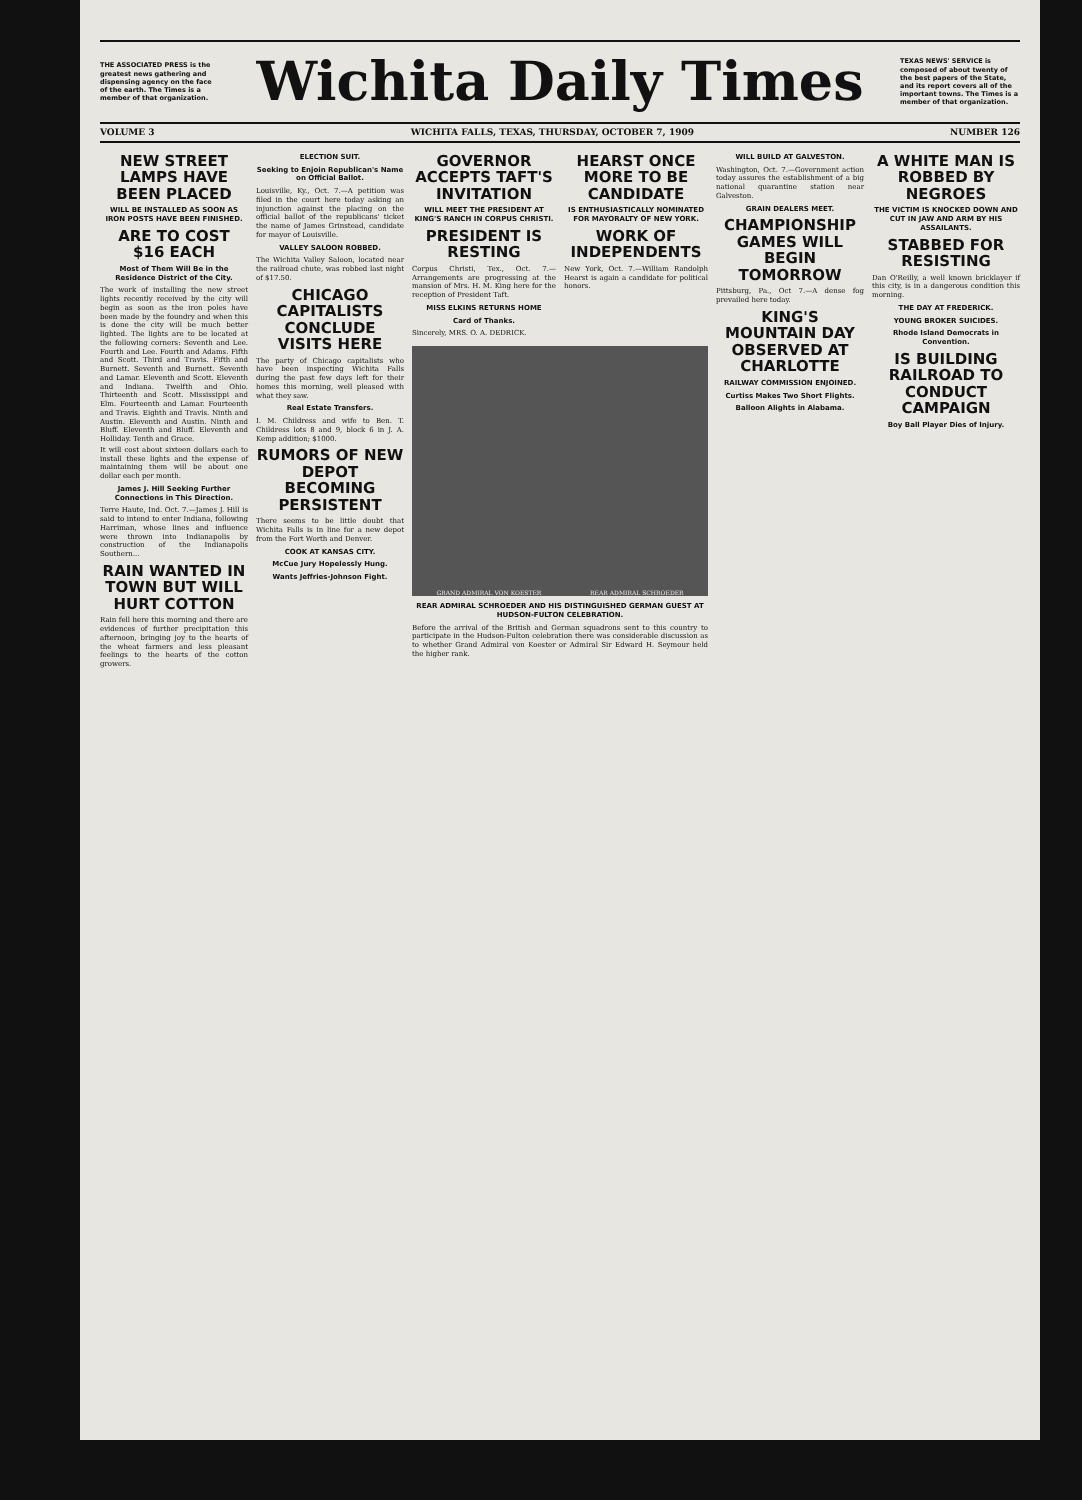THE ASSOCIATED PRESS is the greatest news gathering and dispensing agency on the face of the earth. The Times is a member of that organization.
Wichita Daily Times
TEXAS NEWS' SERVICE is composed of about twenty of the best papers of the State, and its report covers all of the important towns. The Times is a member of that organization.
VOLUME 3 WICHITA FALLS, TEXAS, THURSDAY, OCTOBER 7, 1909 NUMBER 126
NEW STREET LAMPS HAVE BEEN PLACED
WILL BE INSTALLED AS SOON AS IRON POSTS HAVE BEEN FINISHED.
ARE TO COST $16 EACH
Most of Them Will Be in the Residence District of the City.
The work of installing the new street lights recently received by the city will begin as soon as the iron poles have been made by the foundry and when this is done the city will be much better lighted. The lights are to be located at the following corners: Seventh and Lee. Fourth and Lee. Fourth and Adams. Fifth and Scott. Third and Travis. Fifth and Burnett. Seventh and Burnett. Seventh and Lamar. Eleventh and Scott. Eleventh and Indiana. Twelfth and Ohio. Thirteenth and Scott. Mississippi and Elm. Fourteenth and Lamar. Fourteenth and Travis. Eighth and Travis. Ninth and Austin. Eleventh and Austin. Ninth and Bluff. Eleventh and Bluff. Eleventh and Holliday. Tenth and Grace.
It will cost about sixteen dollars each to install these lights and the expense of maintaining them will be about one dollar each per month.
James J. Hill Seeking Further Connections in This Direction.
Terre Haute, Ind. Oct. 7.—James J. Hill is said to intend to enter Indiana, following Harriman, whose lines and influence were thrown into Indianapolis by construction of the Indianapolis Southern...
RAIN WANTED IN TOWN BUT WILL HURT COTTON
Rain fell here this morning and there are evidences of further precipitation this afternoon, bringing joy to the hearts of the wheat farmers and less pleasant feelings to the hearts of the cotton growers.
ELECTION SUIT.
Seeking to Enjoin Republican's Name on Official Ballot.
Louisville, Ky., Oct. 7.—A petition was filed in the court here today asking an injunction against the placing on the official ballot of the republicans' ticket the name of James Grinstead, candidate for mayor of Louisville.
VALLEY SALOON ROBBED.
The Wichita Valley Saloon, located near the railroad chute, was robbed last night of $17.50.
CHICAGO CAPITALISTS CONCLUDE VISITS HERE
The party of Chicago capitalists who have been inspecting Wichita Falls during the past few days left for their homes this morning, well pleased with what they saw.
Real Estate Transfers.
I. M. Childress and wife to Ben. T. Childress lots 8 and 9, block 6 in J. A. Kemp addition; $1000.
RUMORS OF NEW DEPOT BECOMING PERSISTENT
There seems to be little doubt that Wichita Falls is in line for a new depot from the Fort Worth and Denver.
COOK AT KANSAS CITY.
McCue Jury Hopelessly Hung.
Wants Jeffries-Johnson Fight.
GOVERNOR ACCEPTS TAFT'S INVITATION
WILL MEET THE PRESIDENT AT KING'S RANCH IN CORPUS CHRISTI.
PRESIDENT IS RESTING
Corpus Christi, Tex., Oct. 7.—Arrangements are progressing at the mansion of Mrs. H. M. King here for the reception of President Taft.
MISS ELKINS RETURNS HOME
Card of Thanks.
Sincerely, MRS. O. A. DEDRICK.
HEARST ONCE MORE TO BE CANDIDATE
IS ENTHUSIASTICALLY NOMINATED FOR MAYORALTY OF NEW YORK.
WORK OF INDEPENDENTS
New York, Oct. 7.—William Randolph Hearst is again a candidate for political honors.
GRAND ADMIRAL VON KOESTER REAR ADMIRAL SCHROEDER
REAR ADMIRAL SCHROEDER AND HIS DISTINGUISHED GERMAN GUEST AT HUDSON-FULTON CELEBRATION.
Before the arrival of the British and German squadrons sent to this country to participate in the Hudson-Fulton celebration there was considerable discussion as to whether Grand Admiral von Koester or Admiral Sir Edward H. Seymour held the higher rank.
WILL BUILD AT GALVESTON.
Washington, Oct. 7.—Government action today assures the establishment of a big national quarantine station near Galveston.
GRAIN DEALERS MEET.
CHAMPIONSHIP GAMES WILL BEGIN TOMORROW
Pittsburg, Pa., Oct 7.—A dense fog prevailed here today.
KING'S MOUNTAIN DAY OBSERVED AT CHARLOTTE
RAILWAY COMMISSION ENJOINED.
Curtiss Makes Two Short Flights.
Balloon Alights in Alabama.
A WHITE MAN IS ROBBED BY NEGROES
THE VICTIM IS KNOCKED DOWN AND CUT IN JAW AND ARM BY HIS ASSAILANTS.
STABBED FOR RESISTING
Dan O'Reilly, a well known bricklayer if this city, is in a dangerous condition this morning.
THE DAY AT FREDERICK.
YOUNG BROKER SUICIDES.
Rhode Island Democrats in Convention.
IS BUILDING RAILROAD TO CONDUCT CAMPAIGN
Boy Ball Player Dies of Injury.